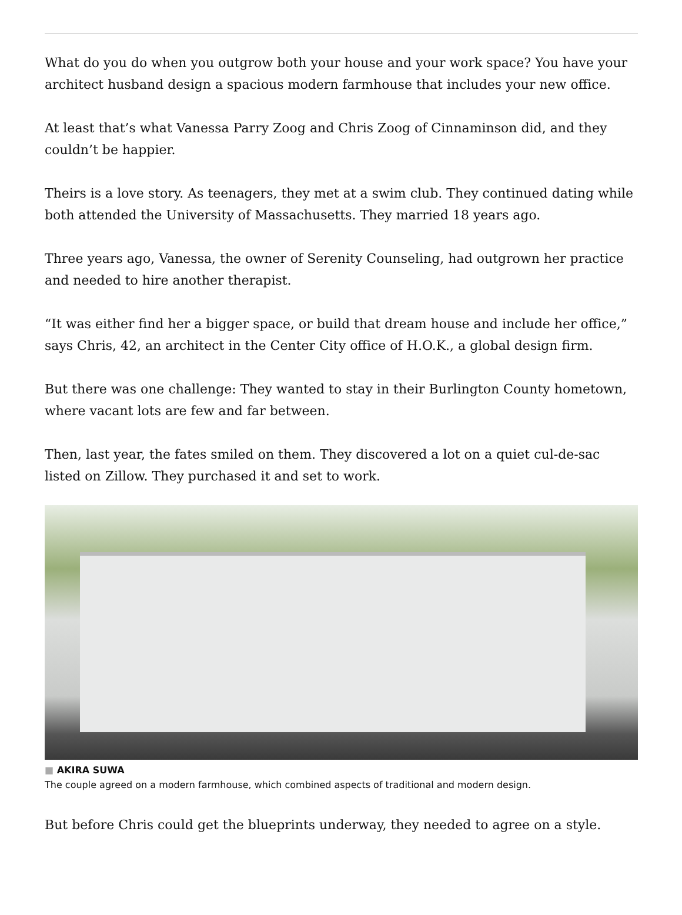What do you do when you outgrow both your house and your work space? You have your architect husband design a spacious modern farmhouse that includes your new office.
At least that’s what Vanessa Parry Zoog and Chris Zoog of Cinnaminson did, and they couldn’t be happier.
Theirs is a love story. As teenagers, they met at a swim club. They continued dating while both attended the University of Massachusetts. They married 18 years ago.
Three years ago, Vanessa, the owner of Serenity Counseling, had outgrown her practice and needed to hire another therapist.
“It was either find her a bigger space, or build that dream house and include her office,” says Chris, 42, an architect in the Center City office of H.O.K., a global design firm.
But there was one challenge: They wanted to stay in their Burlington County hometown, where vacant lots are few and far between.
Then, last year, the fates smiled on them. They discovered a lot on a quiet cul-de-sac listed on Zillow. They purchased it and set to work.
■ AKIRA SUWA
The couple agreed on a modern farmhouse, which combined aspects of traditional and modern design.
But before Chris could get the blueprints underway, they needed to agree on a style.